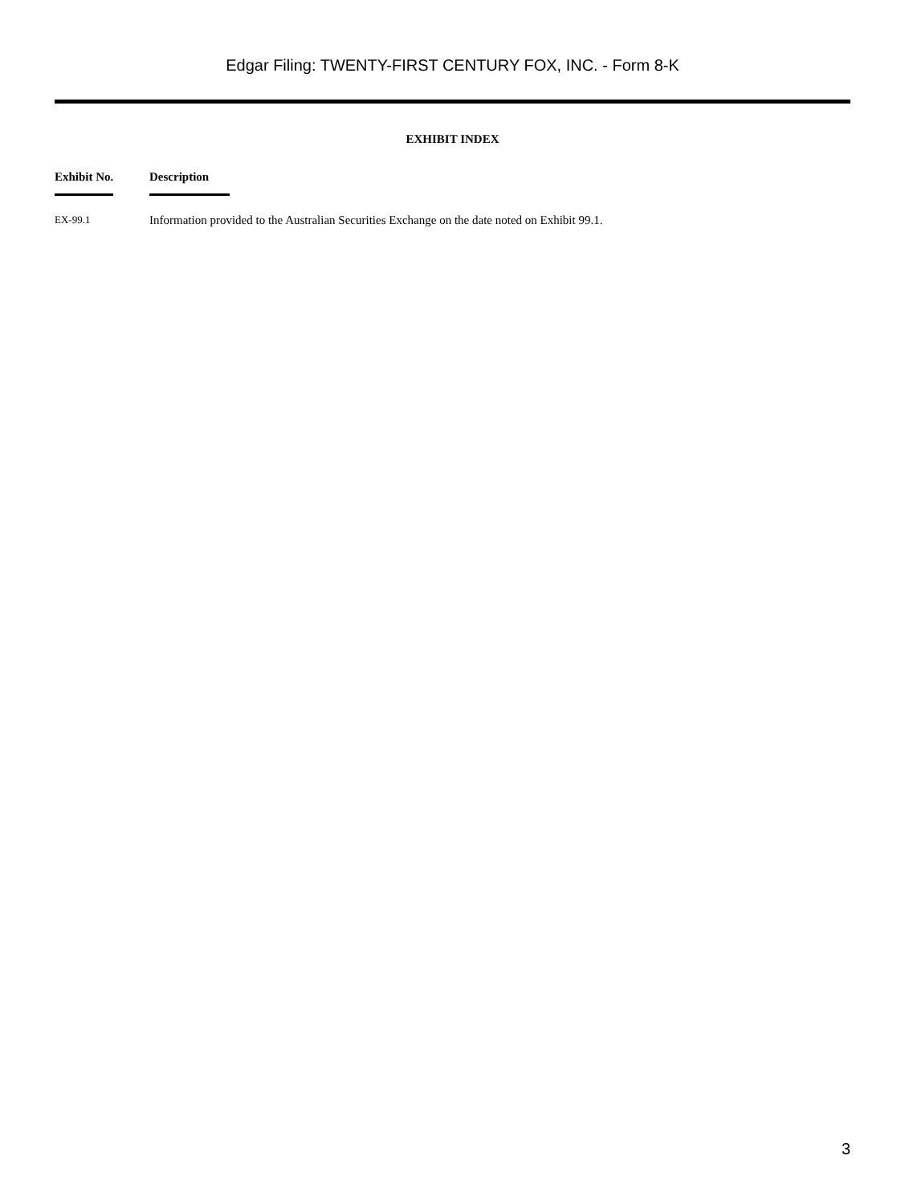Edgar Filing: TWENTY-FIRST CENTURY FOX, INC. - Form 8-K
EXHIBIT INDEX
| Exhibit No. | Description |
| --- | --- |
| EX-99.1 | Information provided to the Australian Securities Exchange on the date noted on Exhibit 99.1. |
3